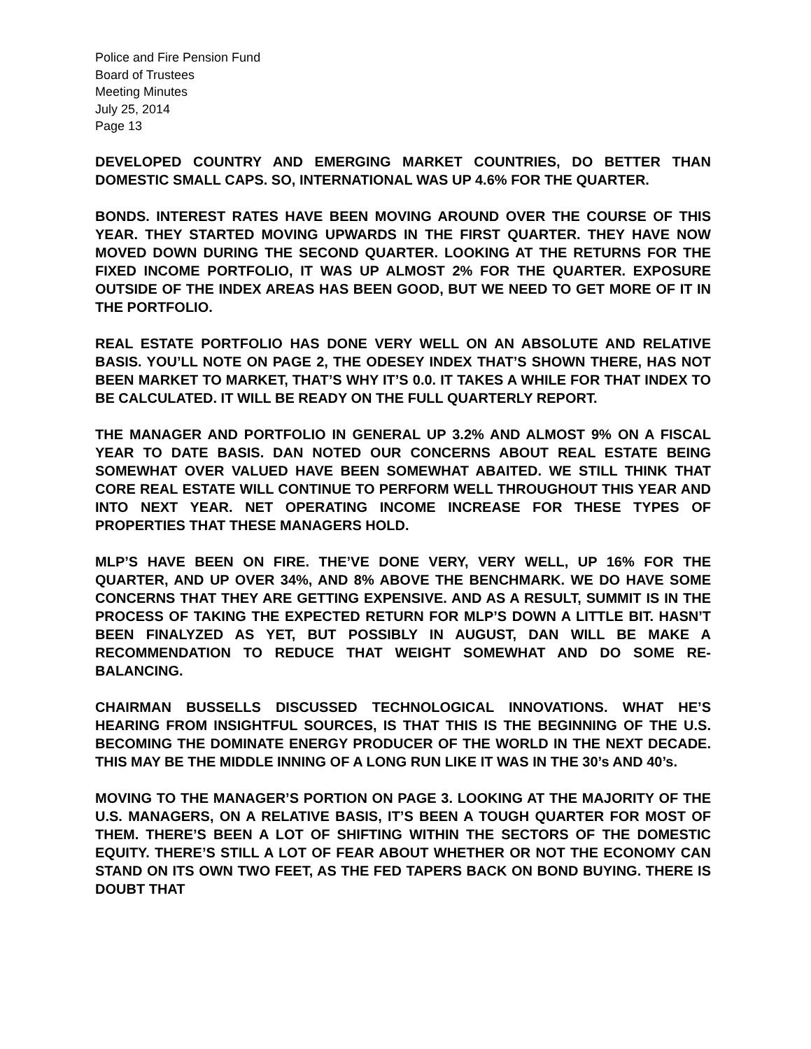Police and Fire Pension Fund
Board of Trustees
Meeting Minutes
July 25, 2014
Page 13
DEVELOPED COUNTRY AND EMERGING MARKET COUNTRIES, DO BETTER THAN DOMESTIC SMALL CAPS. SO, INTERNATIONAL WAS UP 4.6% FOR THE QUARTER.
BONDS. INTEREST RATES HAVE BEEN MOVING AROUND OVER THE COURSE OF THIS YEAR. THEY STARTED MOVING UPWARDS IN THE FIRST QUARTER. THEY HAVE NOW MOVED DOWN DURING THE SECOND QUARTER. LOOKING AT THE RETURNS FOR THE FIXED INCOME PORTFOLIO, IT WAS UP ALMOST 2% FOR THE QUARTER. EXPOSURE OUTSIDE OF THE INDEX AREAS HAS BEEN GOOD, BUT WE NEED TO GET MORE OF IT IN THE PORTFOLIO.
REAL ESTATE PORTFOLIO HAS DONE VERY WELL ON AN ABSOLUTE AND RELATIVE BASIS. YOU’LL NOTE ON PAGE 2, THE ODESEY INDEX THAT’S SHOWN THERE, HAS NOT BEEN MARKET TO MARKET, THAT’S WHY IT’S 0.0. IT TAKES A WHILE FOR THAT INDEX TO BE CALCULATED. IT WILL BE READY ON THE FULL QUARTERLY REPORT.
THE MANAGER AND PORTFOLIO IN GENERAL UP 3.2% AND ALMOST 9% ON A FISCAL YEAR TO DATE BASIS. DAN NOTED OUR CONCERNS ABOUT REAL ESTATE BEING SOMEWHAT OVER VALUED HAVE BEEN SOMEWHAT ABAITED. WE STILL THINK THAT CORE REAL ESTATE WILL CONTINUE TO PERFORM WELL THROUGHOUT THIS YEAR AND INTO NEXT YEAR. NET OPERATING INCOME INCREASE FOR THESE TYPES OF PROPERTIES THAT THESE MANAGERS HOLD.
MLP’S HAVE BEEN ON FIRE. THE’VE DONE VERY, VERY WELL, UP 16% FOR THE QUARTER, AND UP OVER 34%, AND 8% ABOVE THE BENCHMARK. WE DO HAVE SOME CONCERNS THAT THEY ARE GETTING EXPENSIVE. AND AS A RESULT, SUMMIT IS IN THE PROCESS OF TAKING THE EXPECTED RETURN FOR MLP’S DOWN A LITTLE BIT. HASN’T BEEN FINALYZED AS YET, BUT POSSIBLY IN AUGUST, DAN WILL BE MAKE A RECOMMENDATION TO REDUCE THAT WEIGHT SOMEWHAT AND DO SOME RE-BALANCING.
CHAIRMAN BUSSELLS DISCUSSED TECHNOLOGICAL INNOVATIONS. WHAT HE’S HEARING FROM INSIGHTFUL SOURCES, IS THAT THIS IS THE BEGINNING OF THE U.S. BECOMING THE DOMINATE ENERGY PRODUCER OF THE WORLD IN THE NEXT DECADE. THIS MAY BE THE MIDDLE INNING OF A LONG RUN LIKE IT WAS IN THE 30’s AND 40’s.
MOVING TO THE MANAGER’S PORTION ON PAGE 3. LOOKING AT THE MAJORITY OF THE U.S. MANAGERS, ON A RELATIVE BASIS, IT’S BEEN A TOUGH QUARTER FOR MOST OF THEM. THERE’S BEEN A LOT OF SHIFTING WITHIN THE SECTORS OF THE DOMESTIC EQUITY. THERE’S STILL A LOT OF FEAR ABOUT WHETHER OR NOT THE ECONOMY CAN STAND ON ITS OWN TWO FEET, AS THE FED TAPERS BACK ON BOND BUYING. THERE IS DOUBT THAT